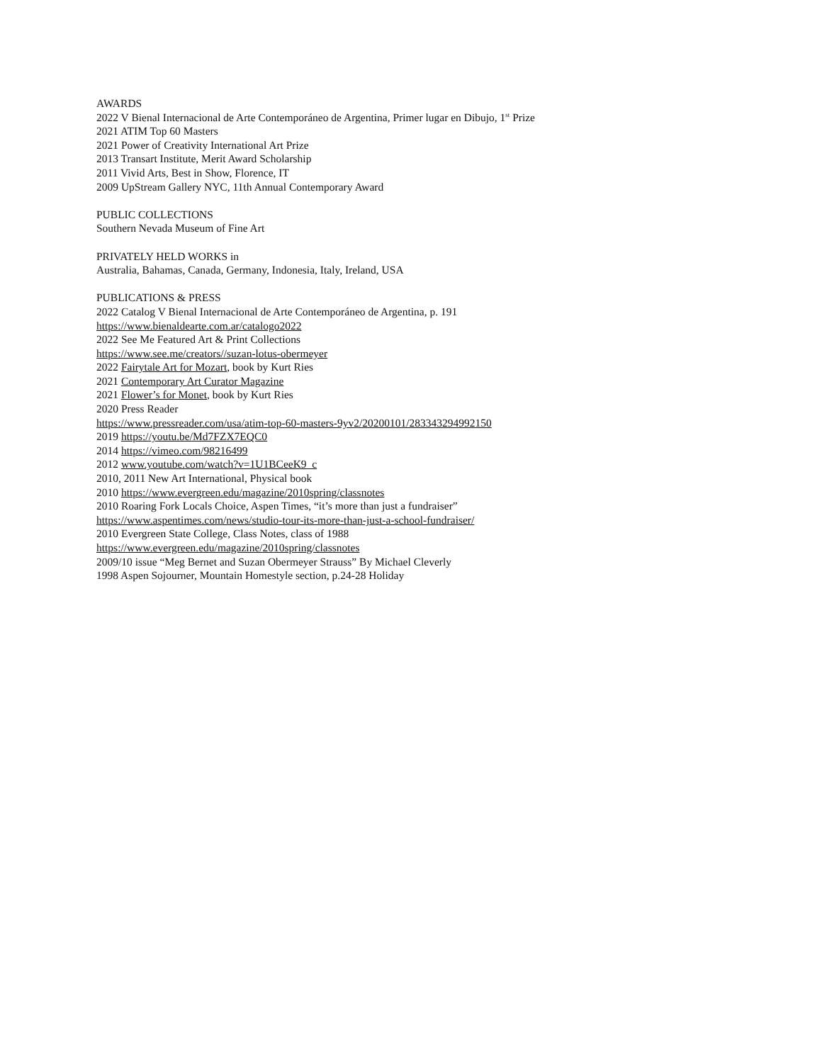AWARDS
2022 V Bienal Internacional de Arte Contemporáneo de Argentina, Primer lugar en Dibujo, 1<sup>st</sup> Prize
2021 ATIM Top 60 Masters
2021 Power of Creativity International Art Prize
2013 Transart Institute, Merit Award Scholarship
2011 Vivid Arts, Best in Show, Florence, IT
2009 UpStream Gallery NYC, 11th Annual Contemporary Award
PUBLIC COLLECTIONS
Southern Nevada Museum of Fine Art
PRIVATELY HELD WORKS in
Australia, Bahamas, Canada, Germany, Indonesia, Italy, Ireland, USA
PUBLICATIONS & PRESS
2022 Catalog V Bienal Internacional de Arte Contemporáneo de Argentina, p. 191
https://www.bienaldearte.com.ar/catalogo2022
2022 See Me Featured Art & Print Collections
https://www.see.me/creators//suzan-lotus-obermeyer
2022 Fairytale Art for Mozart, book by Kurt Ries
2021 Contemporary Art Curator Magazine
2021 Flower’s for Monet, book by Kurt Ries
2020 Press Reader
https://www.pressreader.com/usa/atim-top-60-masters-9yv2/20200101/283343294992150
2019 https://youtu.be/Md7FZX7EQC0
2014 https://vimeo.com/98216499
2012 www.youtube.com/watch?v=1U1BCeeK9_c
2010, 2011 New Art International, Physical book
2010 https://www.evergreen.edu/magazine/2010spring/classnotes
2010 Roaring Fork Locals Choice, Aspen Times, “it’s more than just a fundraiser”
https://www.aspentimes.com/news/studio-tour-its-more-than-just-a-school-fundraiser/
2010 Evergreen State College, Class Notes, class of 1988
https://www.evergreen.edu/magazine/2010spring/classnotes
2009/10 issue “Meg Bernet and Suzan Obermeyer Strauss” By Michael Cleverly
1998 Aspen Sojourner, Mountain Homestyle section, p.24-28 Holiday